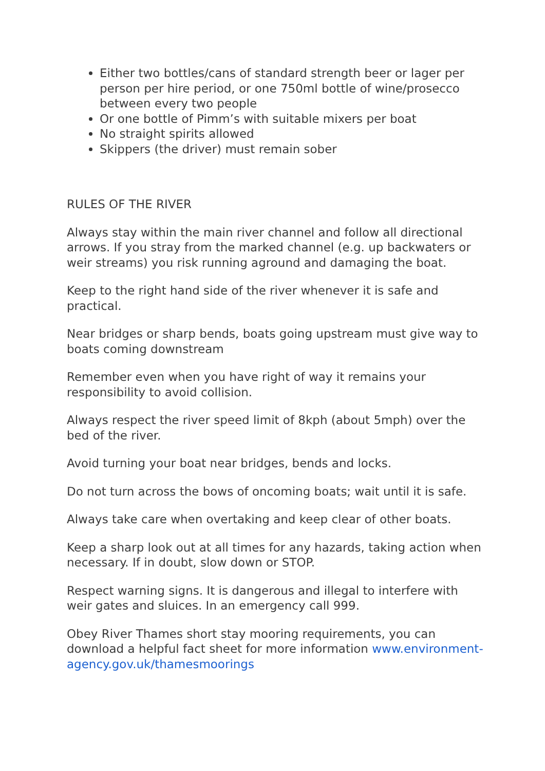Either two bottles/cans of standard strength beer or lager per person per hire period, or one 750ml bottle of wine/prosecco between every two people
Or one bottle of Pimm’s with suitable mixers per boat
No straight spirits allowed
Skippers (the driver) must remain sober
RULES OF THE RIVER
Always stay within the main river channel and follow all directional arrows. If you stray from the marked channel (e.g. up backwaters or weir streams) you risk running aground and damaging the boat.
Keep to the right hand side of the river whenever it is safe and practical.
Near bridges or sharp bends, boats going upstream must give way to boats coming downstream
Remember even when you have right of way it remains your responsibility to avoid collision.
Always respect the river speed limit of 8kph (about 5mph) over the bed of the river.
Avoid turning your boat near bridges, bends and locks.
Do not turn across the bows of oncoming boats; wait until it is safe.
Always take care when overtaking and keep clear of other boats.
Keep a sharp look out at all times for any hazards, taking action when necessary. If in doubt, slow down or STOP.
Respect warning signs. It is dangerous and illegal to interfere with weir gates and sluices. In an emergency call 999.
Obey River Thames short stay mooring requirements, you can download a helpful fact sheet for more information www.environment-agency.gov.uk/thamesmoorings